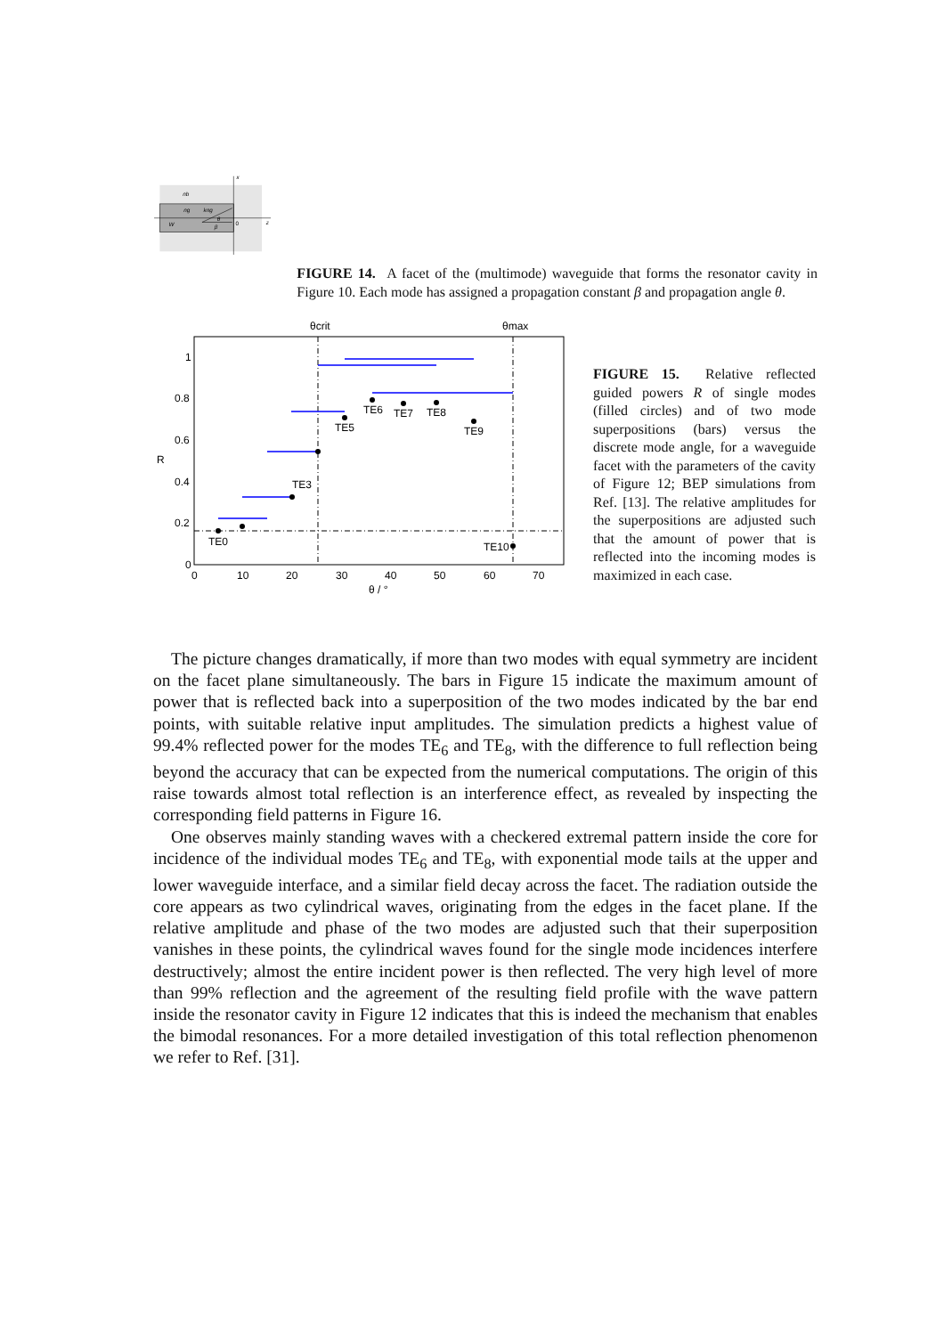nb
ng
kng
θ
β
W
0
z
x
FIGURE 14. A facet of the (multimode) waveguide that forms the resonator cavity in Figure 10. Each mode has assigned a propagation constant β and propagation angle θ.
1
0.8
0.6
0.4
0.2
0
0
10
20
30
40
50
60
70
θ / °
R
θcrit
θmax
TE0
TE3
TE5
TE6
TE7
TE8
TE9
TE10
FIGURE 15. Relative reflected guided powers R of single modes (filled circles) and of two mode superpositions (bars) versus the discrete mode angle, for a waveguide facet with the parameters of the cavity of Figure 12; BEP simulations from Ref. [13]. The relative amplitudes for the superpositions are adjusted such that the amount of power that is reflected into the incoming modes is maximized in each case.
The picture changes dramatically, if more than two modes with equal symmetry are incident on the facet plane simultaneously. The bars in Figure 15 indicate the maximum amount of power that is reflected back into a superposition of the two modes indicated by the bar end points, with suitable relative input amplitudes. The simulation predicts a highest value of 99.4% reflected power for the modes TE<sub>6</sub> and TE<sub>8</sub>, with the difference to full reflection being beyond the accuracy that can be expected from the numerical computations. The origin of this raise towards almost total reflection is an interference effect, as revealed by inspecting the corresponding field patterns in Figure 16.
One observes mainly standing waves with a checkered extremal pattern inside the core for incidence of the individual modes TE<sub>6</sub> and TE<sub>8</sub>, with exponential mode tails at the upper and lower waveguide interface, and a similar field decay across the facet. The radiation outside the core appears as two cylindrical waves, originating from the edges in the facet plane. If the relative amplitude and phase of the two modes are adjusted such that their superposition vanishes in these points, the cylindrical waves found for the single mode incidences interfere destructively; almost the entire incident power is then reflected. The very high level of more than 99% reflection and the agreement of the resulting field profile with the wave pattern inside the resonator cavity in Figure 12 indicates that this is indeed the mechanism that enables the bimodal resonances. For a more detailed investigation of this total reflection phenomenon we refer to Ref. [31].